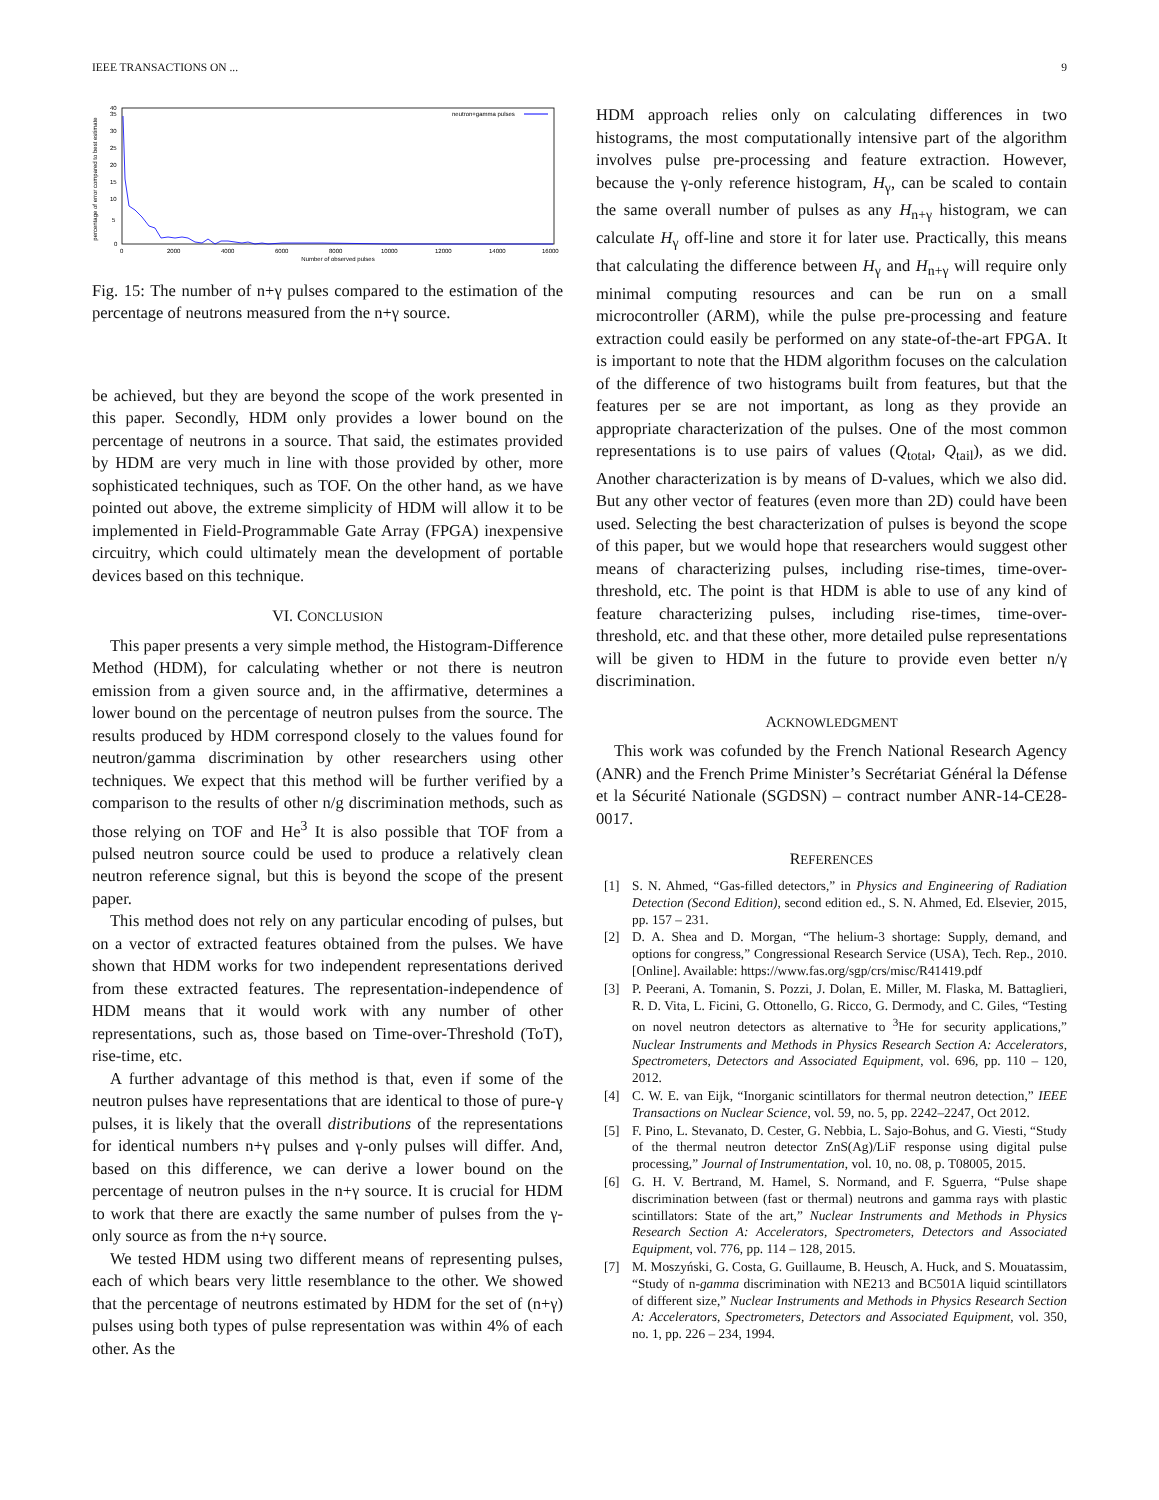IEEE TRANSACTIONS ON ... 9
percentage of error compared to best estimate
0
5
10
15
20
25
30
35
40
0
2000
4000
6000
8000
10000
12000
14000
16000
Number of observed pulses
neutron+gamma pulses
Fig. 15: The number of n+γ pulses compared to the estimation of the percentage of neutrons measured from the n+γ source.
be achieved, but they are beyond the scope of the work presented in this paper. Secondly, HDM only provides a lower bound on the percentage of neutrons in a source. That said, the estimates provided by HDM are very much in line with those provided by other, more sophisticated techniques, such as TOF. On the other hand, as we have pointed out above, the extreme simplicity of HDM will allow it to be implemented in Field-Programmable Gate Array (FPGA) inexpensive circuitry, which could ultimately mean the development of portable devices based on this technique.
VI. CONCLUSION
This paper presents a very simple method, the Histogram-Difference Method (HDM), for calculating whether or not there is neutron emission from a given source and, in the affirmative, determines a lower bound on the percentage of neutron pulses from the source. The results produced by HDM correspond closely to the values found for neutron/gamma discrimination by other researchers using other techniques. We expect that this method will be further verified by a comparison to the results of other n/g discrimination methods, such as those relying on TOF and He<sup>3</sup> It is also possible that TOF from a pulsed neutron source could be used to produce a relatively clean neutron reference signal, but this is beyond the scope of the present paper.
This method does not rely on any particular encoding of pulses, but on a vector of extracted features obtained from the pulses. We have shown that HDM works for two independent representations derived from these extracted features. The representation-independence of HDM means that it would work with any number of other representations, such as, those based on Time-over-Threshold (ToT), rise-time, etc.
A further advantage of this method is that, even if some of the neutron pulses have representations that are identical to those of pure-γ pulses, it is likely that the overall distributions of the representations for identical numbers n+γ pulses and γ-only pulses will differ. And, based on this difference, we can derive a lower bound on the percentage of neutron pulses in the n+γ source. It is crucial for HDM to work that there are exactly the same number of pulses from the γ-only source as from the n+γ source.
We tested HDM using two different means of representing pulses, each of which bears very little resemblance to the other. We showed that the percentage of neutrons estimated by HDM for the set of (n+γ) pulses using both types of pulse representation was within 4% of each other. As the
HDM approach relies only on calculating differences in two histograms, the most computationally intensive part of the algorithm involves pulse pre-processing and feature extraction. However, because the γ-only reference histogram, H<sub>γ</sub>, can be scaled to contain the same overall number of pulses as any H<sub>n+γ</sub> histogram, we can calculate H<sub>γ</sub> off-line and store it for later use. Practically, this means that calculating the difference between H<sub>γ</sub> and H<sub>n+γ</sub> will require only minimal computing resources and can be run on a small microcontroller (ARM), while the pulse pre-processing and feature extraction could easily be performed on any state-of-the-art FPGA. It is important to note that the HDM algorithm focuses on the calculation of the difference of two histograms built from features, but that the features per se are not important, as long as they provide an appropriate characterization of the pulses. One of the most common representations is to use pairs of values (Q<sub>total</sub>, Q<sub>tail</sub>), as we did. Another characterization is by means of D-values, which we also did. But any other vector of features (even more than 2D) could have been used. Selecting the best characterization of pulses is beyond the scope of this paper, but we would hope that researchers would suggest other means of characterizing pulses, including rise-times, time-over-threshold, etc. The point is that HDM is able to use of any kind of feature characterizing pulses, including rise-times, time-over-threshold, etc. and that these other, more detailed pulse representations will be given to HDM in the future to provide even better n/γ discrimination.
ACKNOWLEDGMENT
This work was cofunded by the French National Research Agency (ANR) and the French Prime Minister’s Secrétariat Général la Défense et la Sécurité Nationale (SGDSN) – contract number ANR-14-CE28-0017.
REFERENCES
[1] S. N. Ahmed, “Gas-filled detectors,” in Physics and Engineering of Radiation Detection (Second Edition), second edition ed., S. N. Ahmed, Ed. Elsevier, 2015, pp. 157 – 231.
[2] D. A. Shea and D. Morgan, “The helium-3 shortage: Supply, demand, and options for congress,” Congressional Research Service (USA), Tech. Rep., 2010. [Online]. Available: https://www.fas.org/sgp/crs/misc/R41419.pdf
[3] P. Peerani, A. Tomanin, S. Pozzi, J. Dolan, E. Miller, M. Flaska, M. Battaglieri, R. D. Vita, L. Ficini, G. Ottonello, G. Ricco, G. Dermody, and C. Giles, “Testing on novel neutron detectors as alternative to <sup>3</sup>He for security applications,” Nuclear Instruments and Methods in Physics Research Section A: Accelerators, Spectrometers, Detectors and Associated Equipment, vol. 696, pp. 110 – 120, 2012.
[4] C. W. E. van Eijk, “Inorganic scintillators for thermal neutron detection,” IEEE Transactions on Nuclear Science, vol. 59, no. 5, pp. 2242–2247, Oct 2012.
[5] F. Pino, L. Stevanato, D. Cester, G. Nebbia, L. Sajo-Bohus, and G. Viesti, “Study of the thermal neutron detector ZnS(Ag)/LiF response using digital pulse processing,” Journal of Instrumentation, vol. 10, no. 08, p. T08005, 2015.
[6] G. H. V. Bertrand, M. Hamel, S. Normand, and F. Sguerra, “Pulse shape discrimination between (fast or thermal) neutrons and gamma rays with plastic scintillators: State of the art,” Nuclear Instruments and Methods in Physics Research Section A: Accelerators, Spectrometers, Detectors and Associated Equipment, vol. 776, pp. 114 – 128, 2015.
[7] M. Moszyński, G. Costa, G. Guillaume, B. Heusch, A. Huck, and S. Mouatassim, “Study of n-gamma discrimination with NE213 and BC501A liquid scintillators of different size,” Nuclear Instruments and Methods in Physics Research Section A: Accelerators, Spectrometers, Detectors and Associated Equipment, vol. 350, no. 1, pp. 226 – 234, 1994.